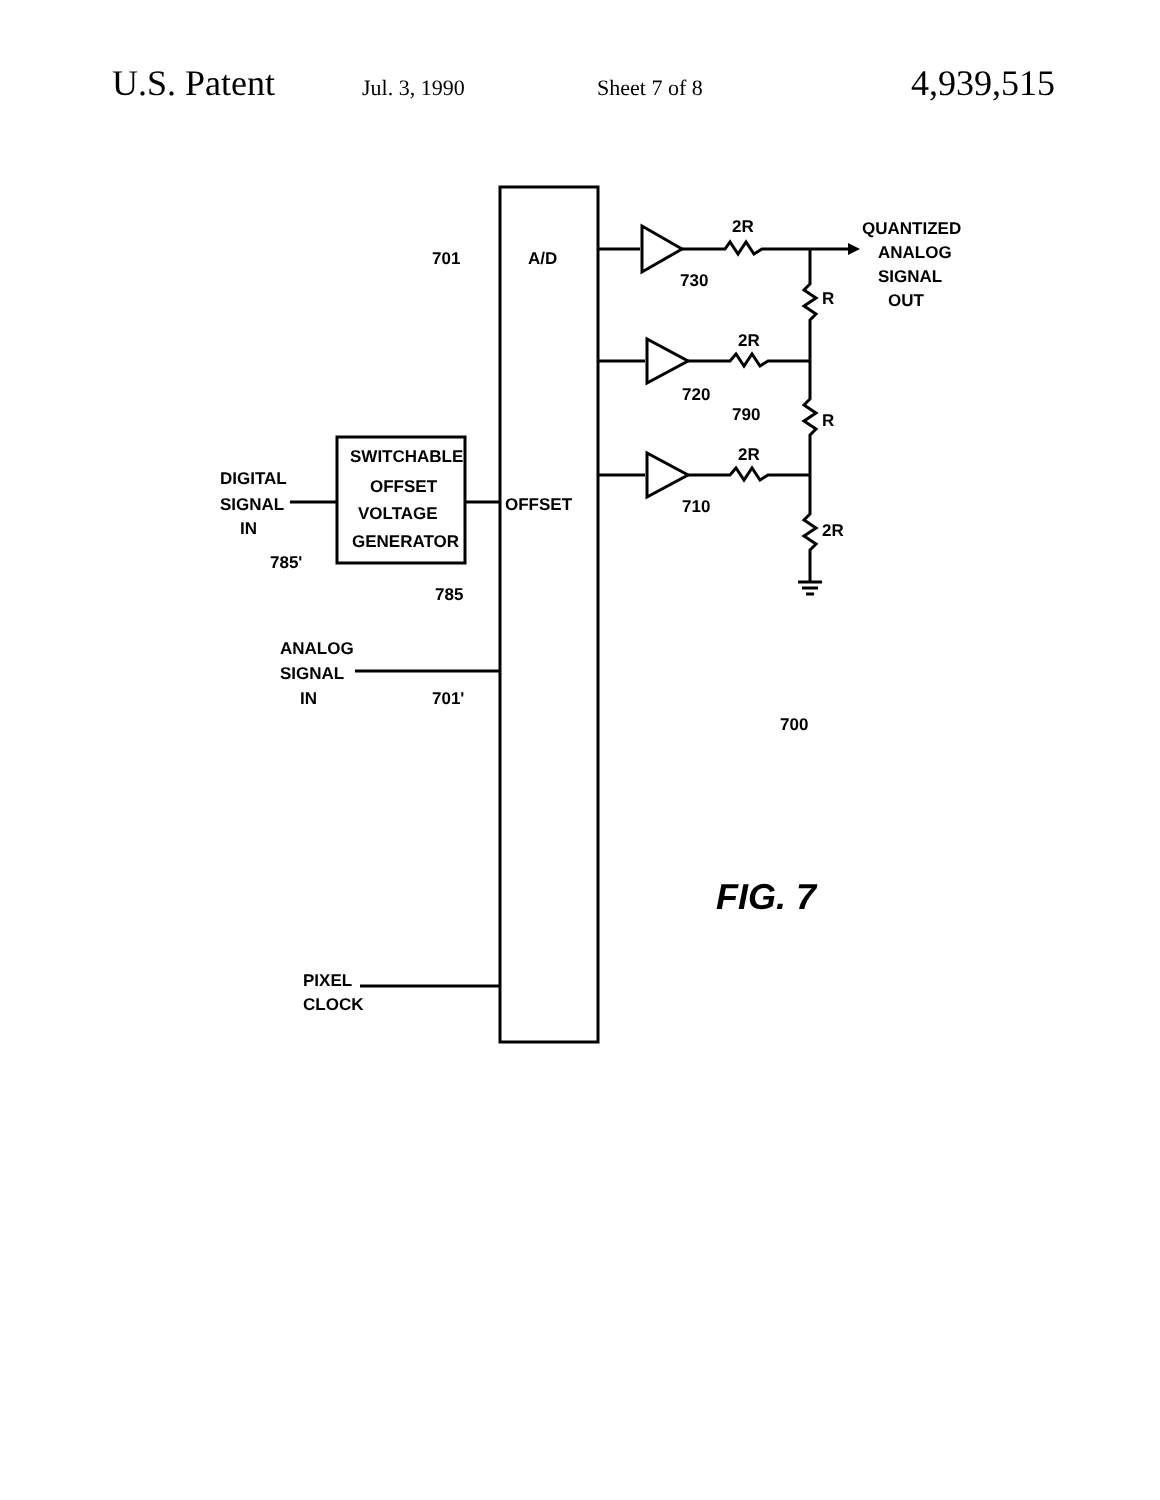U.S. Patent Jul. 3, 1990 Sheet 7 of 8 4,939,515
701
A/D
2R
QUANTIZED
ANALOG
SIGNAL
OUT
730
R
2R
720
790
R
2R
710
2R
SWITCHABLE
OFFSET
VOLTAGE
GENERATOR
DIGITAL
SIGNAL
IN
785'
OFFSET
785
ANALOG
SIGNAL
IN
701'
700
FIG. 7
PIXEL
CLOCK